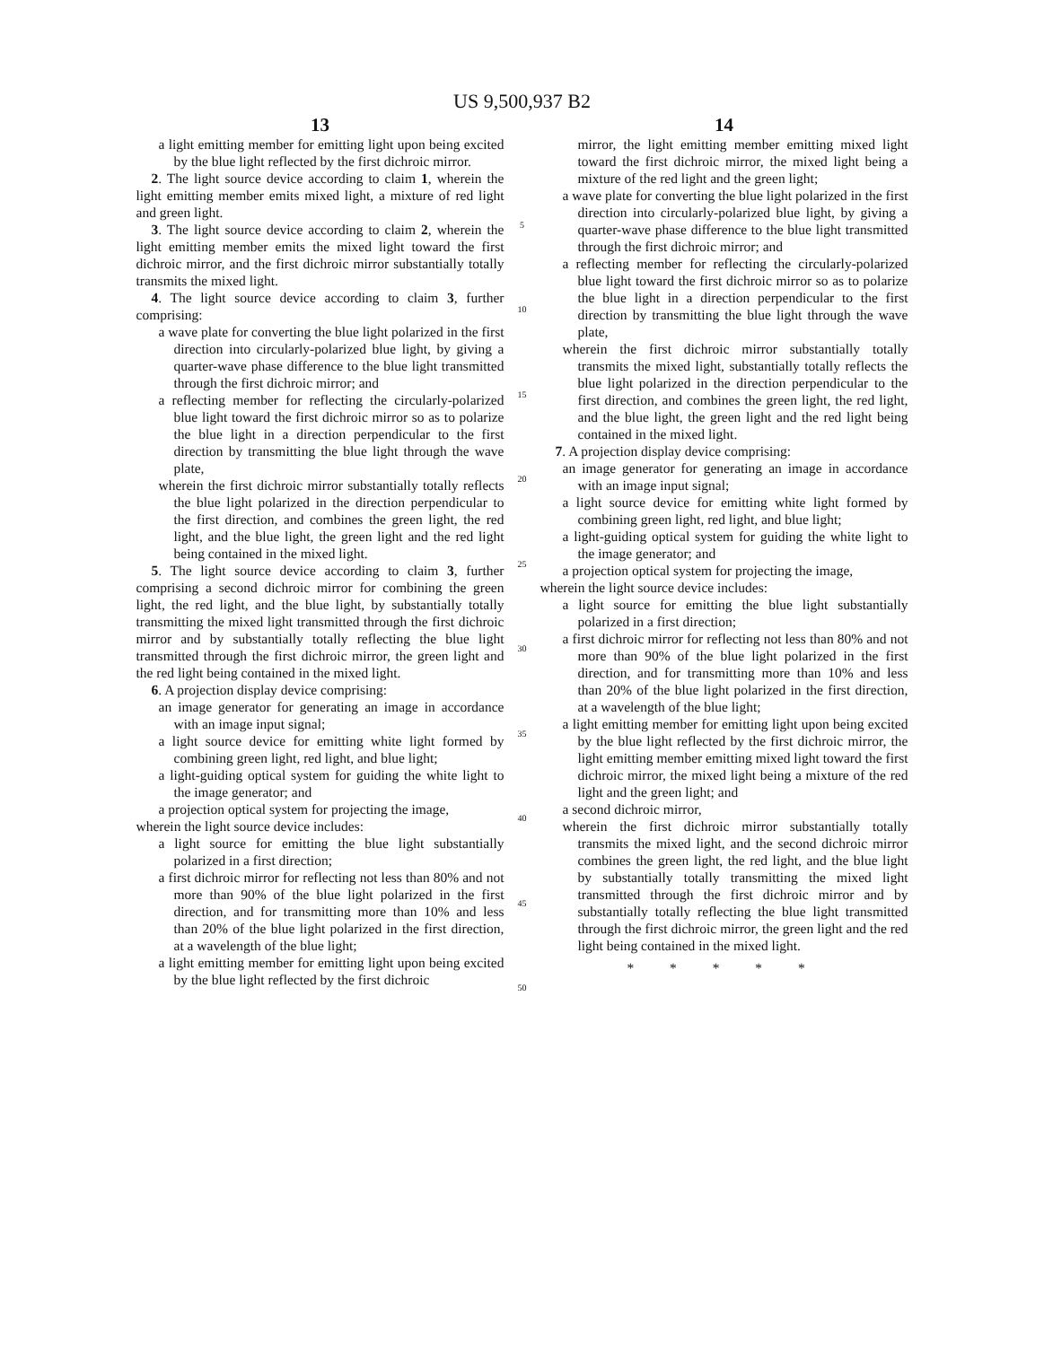US 9,500,937 B2
13
a light emitting member for emitting light upon being excited by the blue light reflected by the first dichroic mirror.
2. The light source device according to claim 1, wherein the light emitting member emits mixed light, a mixture of red light and green light.
3. The light source device according to claim 2, wherein the light emitting member emits the mixed light toward the first dichroic mirror, and the first dichroic mirror substantially totally transmits the mixed light.
4. The light source device according to claim 3, further comprising:
a wave plate for converting the blue light polarized in the first direction into circularly-polarized blue light, by giving a quarter-wave phase difference to the blue light transmitted through the first dichroic mirror; and
a reflecting member for reflecting the circularly-polarized blue light toward the first dichroic mirror so as to polarize the blue light in a direction perpendicular to the first direction by transmitting the blue light through the wave plate,
wherein the first dichroic mirror substantially totally reflects the blue light polarized in the direction perpendicular to the first direction, and combines the green light, the red light, and the blue light, the green light and the red light being contained in the mixed light.
5. The light source device according to claim 3, further comprising a second dichroic mirror for combining the green light, the red light, and the blue light, by substantially totally transmitting the mixed light transmitted through the first dichroic mirror and by substantially totally reflecting the blue light transmitted through the first dichroic mirror, the green light and the red light being contained in the mixed light.
6. A projection display device comprising:
an image generator for generating an image in accordance with an image input signal;
a light source device for emitting white light formed by combining green light, red light, and blue light;
a light-guiding optical system for guiding the white light to the image generator; and
a projection optical system for projecting the image,
wherein the light source device includes:
a light source for emitting the blue light substantially polarized in a first direction;
a first dichroic mirror for reflecting not less than 80% and not more than 90% of the blue light polarized in the first direction, and for transmitting more than 10% and less than 20% of the blue light polarized in the first direction, at a wavelength of the blue light;
a light emitting member for emitting light upon being excited by the blue light reflected by the first dichroic
5
10
15
20
25
30
35
40
45
50
14
mirror, the light emitting member emitting mixed light toward the first dichroic mirror, the mixed light being a mixture of the red light and the green light;
a wave plate for converting the blue light polarized in the first direction into circularly-polarized blue light, by giving a quarter-wave phase difference to the blue light transmitted through the first dichroic mirror; and
a reflecting member for reflecting the circularly-polarized blue light toward the first dichroic mirror so as to polarize the blue light in a direction perpendicular to the first direction by transmitting the blue light through the wave plate,
wherein the first dichroic mirror substantially totally transmits the mixed light, substantially totally reflects the blue light polarized in the direction perpendicular to the first direction, and combines the green light, the red light, and the blue light, the green light and the red light being contained in the mixed light.
7. A projection display device comprising:
an image generator for generating an image in accordance with an image input signal;
a light source device for emitting white light formed by combining green light, red light, and blue light;
a light-guiding optical system for guiding the white light to the image generator; and
a projection optical system for projecting the image,
wherein the light source device includes:
a light source for emitting the blue light substantially polarized in a first direction;
a first dichroic mirror for reflecting not less than 80% and not more than 90% of the blue light polarized in the first direction, and for transmitting more than 10% and less than 20% of the blue light polarized in the first direction, at a wavelength of the blue light;
a light emitting member for emitting light upon being excited by the blue light reflected by the first dichroic mirror, the light emitting member emitting mixed light toward the first dichroic mirror, the mixed light being a mixture of the red light and the green light; and
a second dichroic mirror,
wherein the first dichroic mirror substantially totally transmits the mixed light, and the second dichroic mirror combines the green light, the red light, and the blue light by substantially totally transmitting the mixed light transmitted through the first dichroic mirror and by substantially totally reflecting the blue light transmitted through the first dichroic mirror, the green light and the red light being contained in the mixed light.
* * * * *